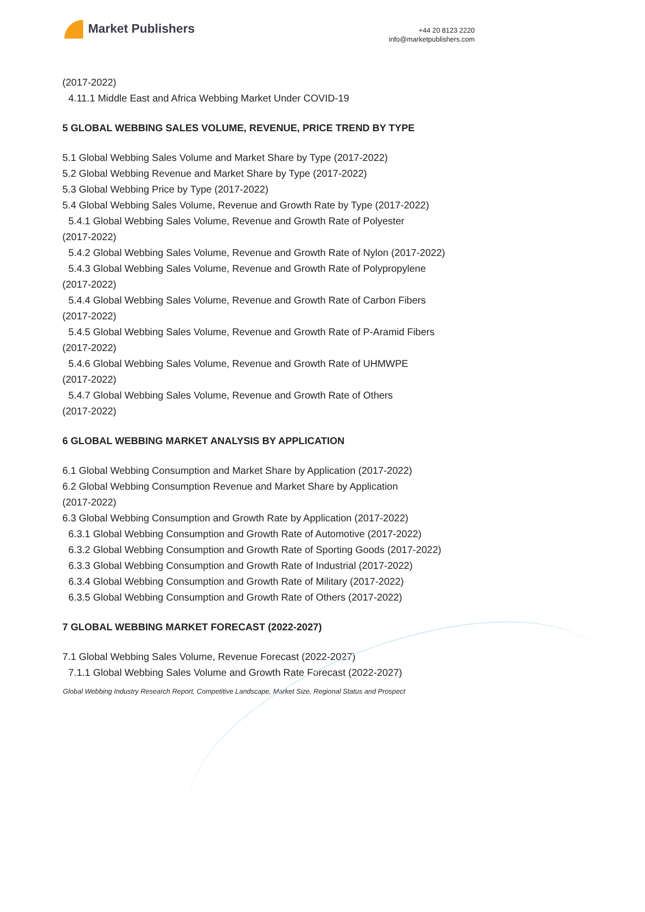Market Publishers
+44 20 8123 2220
info@marketpublishers.com
(2017-2022)
4.11.1 Middle East and Africa Webbing Market Under COVID-19
5 GLOBAL WEBBING SALES VOLUME, REVENUE, PRICE TREND BY TYPE
5.1 Global Webbing Sales Volume and Market Share by Type (2017-2022)
5.2 Global Webbing Revenue and Market Share by Type (2017-2022)
5.3 Global Webbing Price by Type (2017-2022)
5.4 Global Webbing Sales Volume, Revenue and Growth Rate by Type (2017-2022)
5.4.1 Global Webbing Sales Volume, Revenue and Growth Rate of Polyester
(2017-2022)
5.4.2 Global Webbing Sales Volume, Revenue and Growth Rate of Nylon (2017-2022)
5.4.3 Global Webbing Sales Volume, Revenue and Growth Rate of Polypropylene
(2017-2022)
5.4.4 Global Webbing Sales Volume, Revenue and Growth Rate of Carbon Fibers
(2017-2022)
5.4.5 Global Webbing Sales Volume, Revenue and Growth Rate of P-Aramid Fibers
(2017-2022)
5.4.6 Global Webbing Sales Volume, Revenue and Growth Rate of UHMWPE
(2017-2022)
5.4.7 Global Webbing Sales Volume, Revenue and Growth Rate of Others
(2017-2022)
6 GLOBAL WEBBING MARKET ANALYSIS BY APPLICATION
6.1 Global Webbing Consumption and Market Share by Application (2017-2022)
6.2 Global Webbing Consumption Revenue and Market Share by Application
(2017-2022)
6.3 Global Webbing Consumption and Growth Rate by Application (2017-2022)
6.3.1 Global Webbing Consumption and Growth Rate of Automotive (2017-2022)
6.3.2 Global Webbing Consumption and Growth Rate of Sporting Goods (2017-2022)
6.3.3 Global Webbing Consumption and Growth Rate of Industrial (2017-2022)
6.3.4 Global Webbing Consumption and Growth Rate of Military (2017-2022)
6.3.5 Global Webbing Consumption and Growth Rate of Others (2017-2022)
7 GLOBAL WEBBING MARKET FORECAST (2022-2027)
7.1 Global Webbing Sales Volume, Revenue Forecast (2022-2027)
7.1.1 Global Webbing Sales Volume and Growth Rate Forecast (2022-2027)
Global Webbing Industry Research Report, Competitive Landscape, Market Size, Regional Status and Prospect